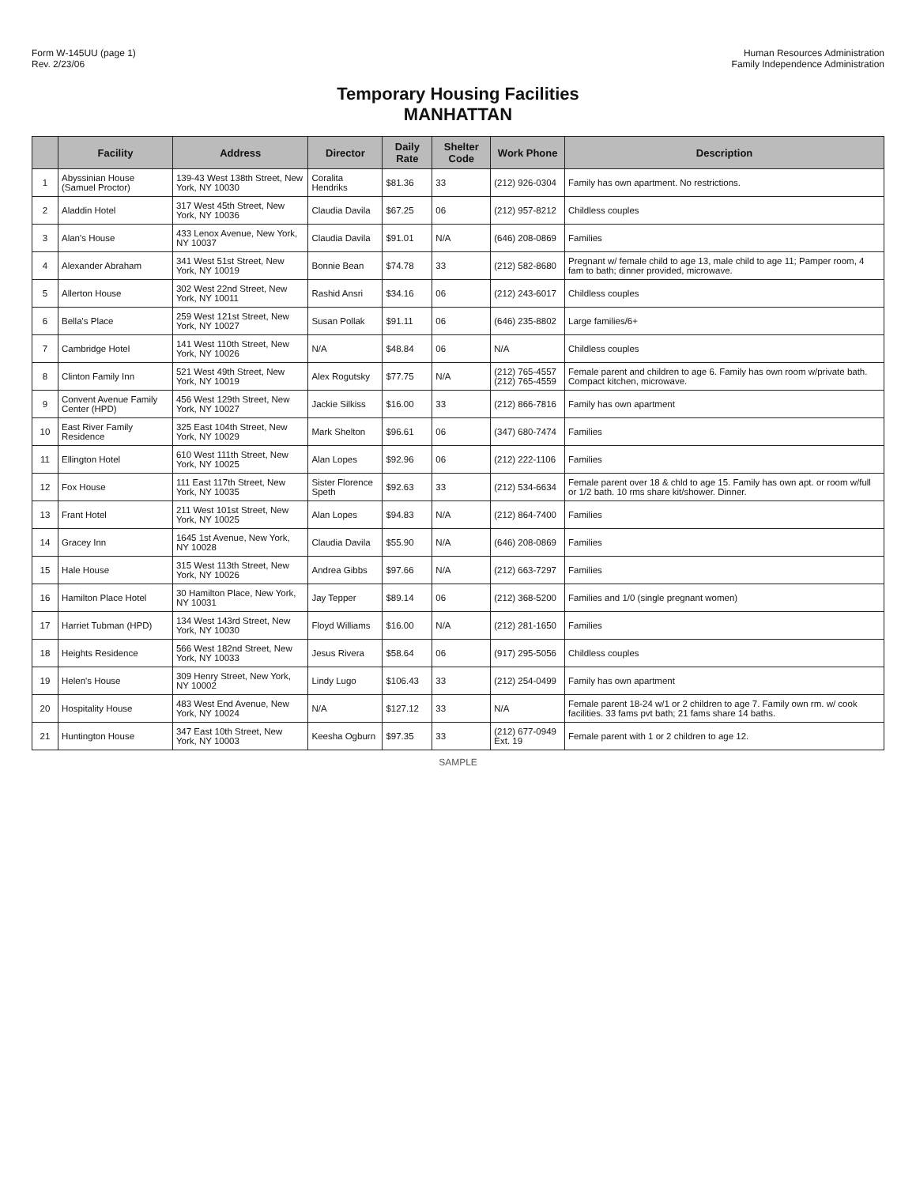Form W-145UU (page 1)
Rev. 2/23/06
Human Resources Administration
Family Independence Administration
Temporary Housing Facilities
MANHATTAN
| | Facility | Address | Director | Daily Rate | Shelter Code | Work Phone | Description |
| --- | --- | --- | --- | --- | --- | --- | --- |
| 1 | Abyssinian House (Samuel Proctor) | 139-43 West 138th Street, New York, NY 10030 | Coralita Hendriks | $81.36 | 33 | (212) 926-0304 | Family has own apartment. No restrictions. |
| 2 | Aladdin Hotel | 317 West 45th Street, New York, NY 10036 | Claudia Davila | $67.25 | 06 | (212) 957-8212 | Childless couples |
| 3 | Alan's House | 433 Lenox Avenue, New York, NY 10037 | Claudia Davila | $91.01 | N/A | (646) 208-0869 | Families |
| 4 | Alexander Abraham | 341 West 51st Street, New York, NY 10019 | Bonnie Bean | $74.78 | 33 | (212) 582-8680 | Pregnant w/ female child to age 13, male child to age 11; Pamper room, 4 fam to bath; dinner provided, microwave. |
| 5 | Allerton House | 302 West 22nd Street, New York, NY 10011 | Rashid Ansri | $34.16 | 06 | (212) 243-6017 | Childless couples |
| 6 | Bella's Place | 259 West 121st Street, New York, NY 10027 | Susan Pollak | $91.11 | 06 | (646) 235-8802 | Large families/6+ |
| 7 | Cambridge Hotel | 141 West 110th Street, New York, NY 10026 | N/A | $48.84 | 06 | N/A | Childless couples |
| 8 | Clinton Family Inn | 521 West 49th Street, New York, NY 10019 | Alex Rogutsky | $77.75 | N/A | (212) 765-4557 (212) 765-4559 | Female parent and children to age 6. Family has own room w/private bath. Compact kitchen, microwave. |
| 9 | Convent Avenue Family Center (HPD) | 456 West 129th Street, New York, NY 10027 | Jackie Silkiss | $16.00 | 33 | (212) 866-7816 | Family has own apartment |
| 10 | East River Family Residence | 325 East 104th Street, New York, NY 10029 | Mark Shelton | $96.61 | 06 | (347) 680-7474 | Families |
| 11 | Ellington Hotel | 610 West 111th Street, New York, NY 10025 | Alan Lopes | $92.96 | 06 | (212) 222-1106 | Families |
| 12 | Fox House | 111 East 117th Street, New York, NY 10035 | Sister Florence Speth | $92.63 | 33 | (212) 534-6634 | Female parent over 18 & chld to age 15. Family has own apt. or room w/full or 1/2 bath. 10 rms share kit/shower. Dinner. |
| 13 | Frant Hotel | 211 West 101st Street, New York, NY 10025 | Alan Lopes | $94.83 | N/A | (212) 864-7400 | Families |
| 14 | Gracey Inn | 1645 1st Avenue, New York, NY 10028 | Claudia Davila | $55.90 | N/A | (646) 208-0869 | Families |
| 15 | Hale House | 315 West 113th Street, New York, NY 10026 | Andrea Gibbs | $97.66 | N/A | (212) 663-7297 | Families |
| 16 | Hamilton Place Hotel | 30 Hamilton Place, New York, NY 10031 | Jay Tepper | $89.14 | 06 | (212) 368-5200 | Families and 1/0 (single pregnant women) |
| 17 | Harriet Tubman (HPD) | 134 West 143rd Street, New York, NY 10030 | Floyd Williams | $16.00 | N/A | (212) 281-1650 | Families |
| 18 | Heights Residence | 566 West 182nd Street, New York, NY 10033 | Jesus Rivera | $58.64 | 06 | (917) 295-5056 | Childless couples |
| 19 | Helen's House | 309 Henry Street, New York, NY 10002 | Lindy Lugo | $106.43 | 33 | (212) 254-0499 | Family has own apartment |
| 20 | Hospitality House | 483 West End Avenue, New York, NY 10024 | N/A | $127.12 | 33 | N/A | Female parent 18-24 w/1 or 2 children to age 7. Family own rm. w/ cook facilities. 33 fams pvt bath; 21 fams share 14 baths. |
| 21 | Huntington House | 347 East 10th Street, New York, NY 10003 | Keesha Ogburn | $97.35 | 33 | (212) 677-0949 Ext. 19 | Female parent with 1 or 2 children to age 12. |
SAMPLE